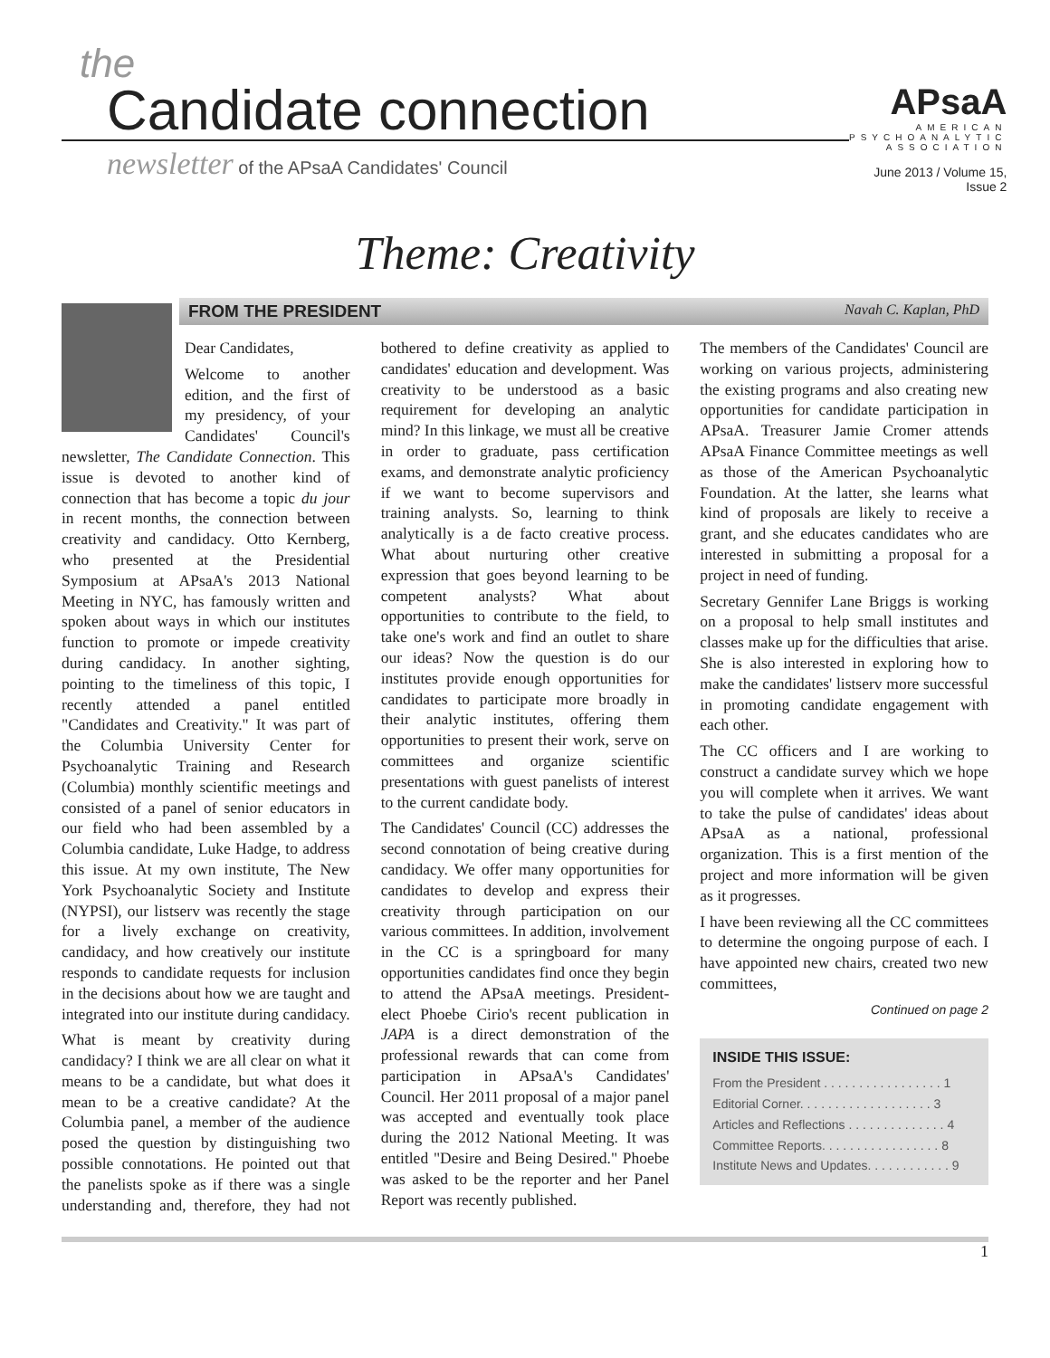the
Candidate connection
newsletter of the APsaA Candidates' Council
APsaA
AMERICAN
PSYCHOANALYTIC
ASSOCIATION
June 2013 / Volume 15, Issue 2
Theme: Creativity
FROM THE PRESIDENT Navah C. Kaplan, PhD
Dear Candidates,
Welcome to another edition, and the first of my presidency, of your Candidates' Council's newsletter, The Candidate Connection. This issue is devoted to another kind of connection that has become a topic du jour in recent months, the connection between creativity and candidacy. Otto Kernberg, who presented at the Presidential Symposium at APsaA's 2013 National Meeting in NYC, has famously written and spoken about ways in which our institutes function to promote or impede creativity during candidacy. In another sighting, pointing to the timeliness of this topic, I recently attended a panel entitled "Candidates and Creativity." It was part of the Columbia University Center for Psychoanalytic Training and Research (Columbia) monthly scientific meetings and consisted of a panel of senior educators in our field who had been assembled by a Columbia candidate, Luke Hadge, to address this issue. At my own institute, The New York Psychoanalytic Society and Institute (NYPSI), our listserv was recently the stage for a lively exchange on creativity, candidacy, and how creatively our institute responds to candidate requests for inclusion in the decisions about how we are taught and integrated into our institute during candidacy.
What is meant by creativity during candidacy? I think we are all clear on what it means to be a candidate, but what does it mean to be a creative candidate? At the Columbia panel, a member of the audience posed the question by distinguishing two possible connotations. He pointed out that the panelists spoke as if there was a single understanding and, therefore, they had not bothered to define creativity as applied to candidates' education and development. Was creativity to be understood as a basic requirement for developing an analytic mind? In this linkage, we must all be creative in order to graduate, pass certification exams, and demonstrate analytic proficiency if we want to become supervisors and training analysts. So, learning to think analytically is a de facto creative process. What about nurturing other creative expression that goes beyond learning to be competent analysts? What about opportunities to contribute to the field, to take one's work and find an outlet to share our ideas? Now the question is do our institutes provide enough opportunities for candidates to participate more broadly in their analytic institutes, offering them opportunities to present their work, serve on committees and organize scientific presentations with guest panelists of interest to the current candidate body.
The Candidates' Council (CC) addresses the second connotation of being creative during candidacy. We offer many opportunities for candidates to develop and express their creativity through participation on our various committees. In addition, involvement in the CC is a springboard for many opportunities candidates find once they begin to attend the APsaA meetings. President-elect Phoebe Cirio's recent publication in JAPA is a direct demonstration of the professional rewards that can come from participation in APsaA's Candidates' Council. Her 2011 proposal of a major panel was accepted and eventually took place during the 2012 National Meeting. It was entitled "Desire and Being Desired." Phoebe was asked to be the reporter and her Panel Report was recently published.
The members of the Candidates' Council are working on various projects, administering the existing programs and also creating new opportunities for candidate participation in APsaA. Treasurer Jamie Cromer attends APsaA Finance Committee meetings as well as those of the American Psychoanalytic Foundation. At the latter, she learns what kind of proposals are likely to receive a grant, and she educates candidates who are interested in submitting a proposal for a project in need of funding.
Secretary Gennifer Lane Briggs is working on a proposal to help small institutes and classes make up for the difficulties that arise. She is also interested in exploring how to make the candidates' listserv more successful in promoting candidate engagement with each other.
The CC officers and I are working to construct a candidate survey which we hope you will complete when it arrives. We want to take the pulse of candidates' ideas about APsaA as a national, professional organization. This is a first mention of the project and more information will be given as it progresses.
I have been reviewing all the CC committees to determine the ongoing purpose of each. I have appointed new chairs, created two new committees,
Continued on page 2
INSIDE THIS ISSUE:
From the President . . . . . . . . . . . . . . . . . 1
Editorial Corner. . . . . . . . . . . . . . . . . . . 3
Articles and Reflections . . . . . . . . . . . . . . 4
Committee Reports. . . . . . . . . . . . . . . . . 8
Institute News and Updates. . . . . . . . . . . . 9
1